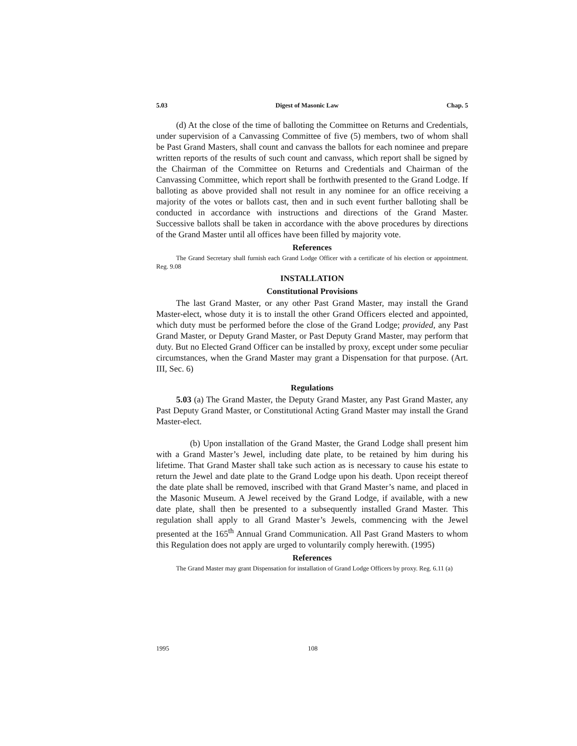5.03 Digest of Masonic Law Chap. 5
(d) At the close of the time of balloting the Committee on Returns and Credentials, under supervision of a Canvassing Committee of five (5) members, two of whom shall be Past Grand Masters, shall count and canvass the ballots for each nominee and prepare written reports of the results of such count and canvass, which report shall be signed by the Chairman of the Committee on Returns and Credentials and Chairman of the Canvassing Committee, which report shall be forthwith presented to the Grand Lodge. If balloting as above provided shall not result in any nominee for an office receiving a majority of the votes or ballots cast, then and in such event further balloting shall be conducted in accordance with instructions and directions of the Grand Master. Successive ballots shall be taken in accordance with the above procedures by directions of the Grand Master until all offices have been filled by majority vote.
References
The Grand Secretary shall furnish each Grand Lodge Officer with a certificate of his election or appointment. Reg. 9.08
INSTALLATION
Constitutional Provisions
The last Grand Master, or any other Past Grand Master, may install the Grand Master-elect, whose duty it is to install the other Grand Officers elected and appointed, which duty must be performed before the close of the Grand Lodge; provided, any Past Grand Master, or Deputy Grand Master, or Past Deputy Grand Master, may perform that duty. But no Elected Grand Officer can be installed by proxy, except under some peculiar circumstances, when the Grand Master may grant a Dispensation for that purpose. (Art. III, Sec. 6)
Regulations
5.03 (a) The Grand Master, the Deputy Grand Master, any Past Grand Master, any Past Deputy Grand Master, or Constitutional Acting Grand Master may install the Grand Master-elect.
(b) Upon installation of the Grand Master, the Grand Lodge shall present him with a Grand Master’s Jewel, including date plate, to be retained by him during his lifetime. That Grand Master shall take such action as is necessary to cause his estate to return the Jewel and date plate to the Grand Lodge upon his death. Upon receipt thereof the date plate shall be removed, inscribed with that Grand Master’s name, and placed in the Masonic Museum. A Jewel received by the Grand Lodge, if available, with a new date plate, shall then be presented to a subsequently installed Grand Master. This regulation shall apply to all Grand Master’s Jewels, commencing with the Jewel presented at the 165<sup>th</sup> Annual Grand Communication. All Past Grand Masters to whom this Regulation does not apply are urged to voluntarily comply herewith. (1995)
References
The Grand Master may grant Dispensation for installation of Grand Lodge Officers by proxy. Reg. 6.11 (a)
1995 108